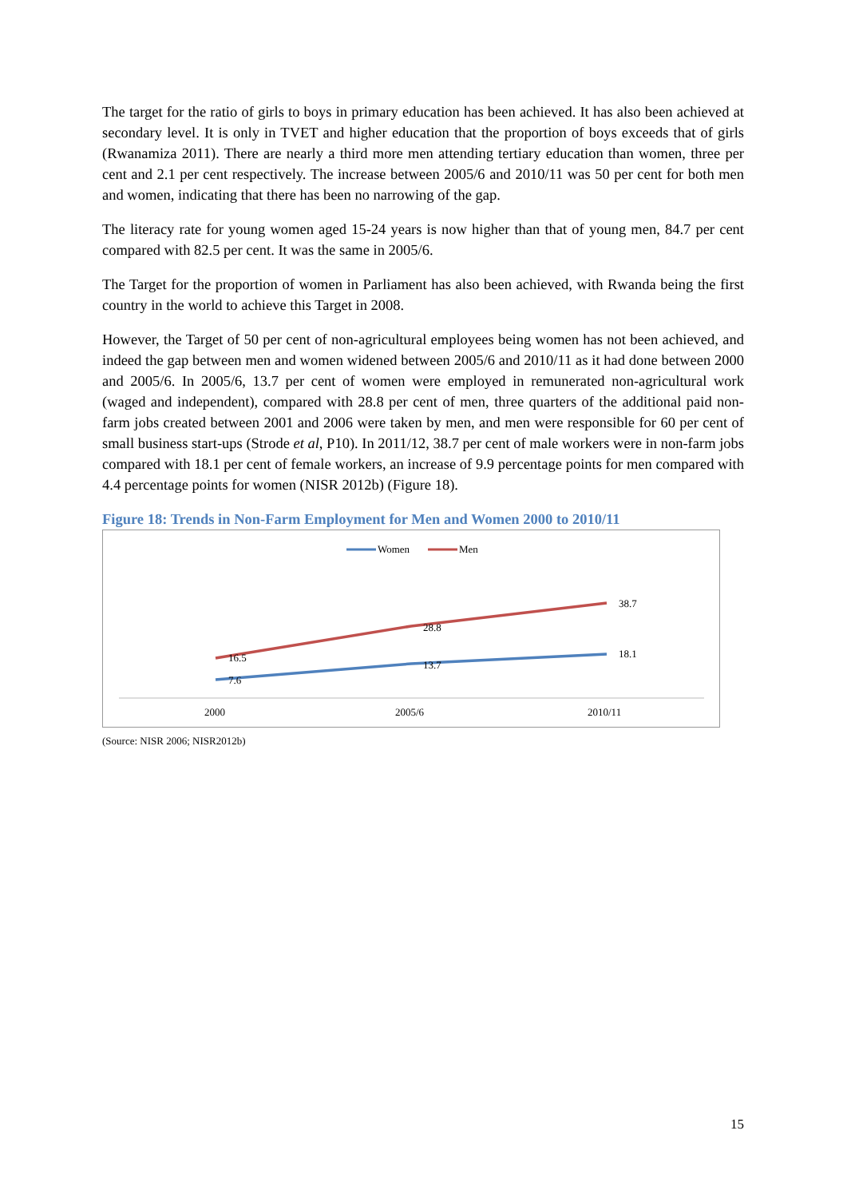The target for the ratio of girls to boys in primary education has been achieved. It has also been achieved at secondary level. It is only in TVET and higher education that the proportion of boys exceeds that of girls (Rwanamiza 2011). There are nearly a third more men attending tertiary education than women, three per cent and 2.1 per cent respectively. The increase between 2005/6 and 2010/11 was 50 per cent for both men and women, indicating that there has been no narrowing of the gap.
The literacy rate for young women aged 15-24 years is now higher than that of young men, 84.7 per cent compared with 82.5 per cent. It was the same in 2005/6.
The Target for the proportion of women in Parliament has also been achieved, with Rwanda being the first country in the world to achieve this Target in 2008.
However, the Target of 50 per cent of non-agricultural employees being women has not been achieved, and indeed the gap between men and women widened between 2005/6 and 2010/11 as it had done between 2000 and 2005/6. In 2005/6, 13.7 per cent of women were employed in remunerated non-agricultural work (waged and independent), compared with 28.8 per cent of men, three quarters of the additional paid non-farm jobs created between 2001 and 2006 were taken by men, and men were responsible for 60 per cent of small business start-ups (Strode et al, P10). In 2011/12, 38.7 per cent of male workers were in non-farm jobs compared with 18.1 per cent of female workers, an increase of 9.9 percentage points for men compared with 4.4 percentage points for women (NISR 2012b) (Figure 18).
Figure 18: Trends in Non-Farm Employment for Men and Women 2000 to 2010/11
Women
Men
16.5
28.8
38.7
7.6
13.7
18.1
2000
2005/6
2010/11
(Source: NISR 2006; NISR2012b)
15